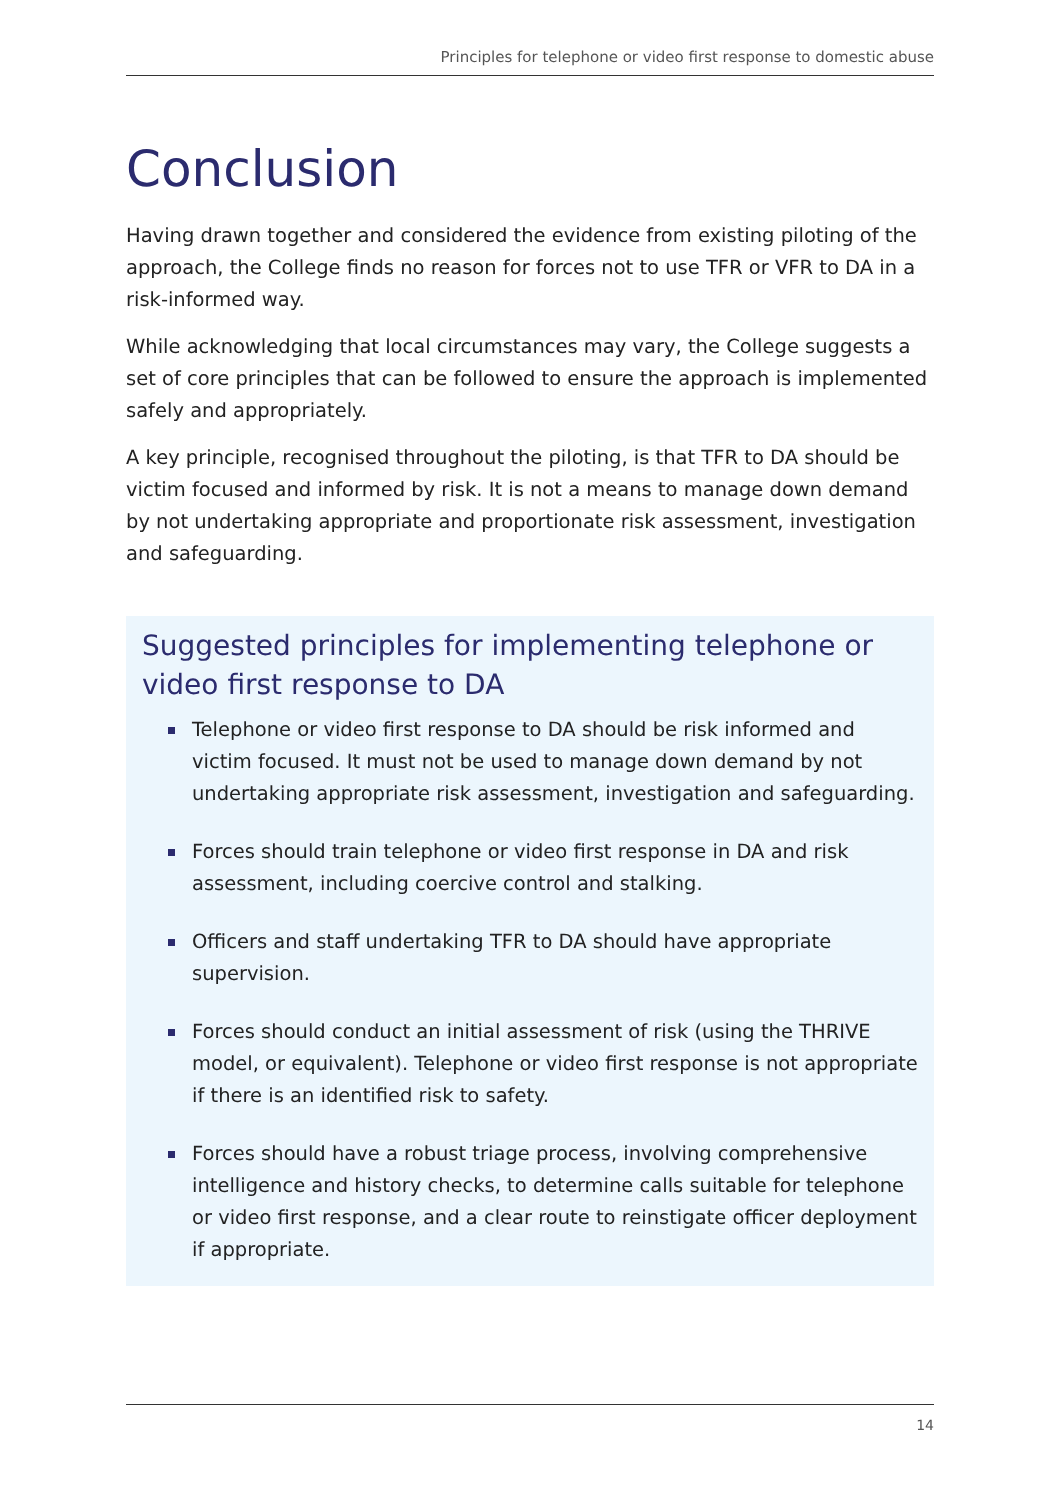Principles for telephone or video first response to domestic abuse
Conclusion
Having drawn together and considered the evidence from existing piloting of the approach, the College finds no reason for forces not to use TFR or VFR to DA in a risk-informed way.
While acknowledging that local circumstances may vary, the College suggests a set of core principles that can be followed to ensure the approach is implemented safely and appropriately.
A key principle, recognised throughout the piloting, is that TFR to DA should be victim focused and informed by risk. It is not a means to manage down demand by not undertaking appropriate and proportionate risk assessment, investigation and safeguarding.
Suggested principles for implementing telephone or video first response to DA
Telephone or video first response to DA should be risk informed and victim focused. It must not be used to manage down demand by not undertaking appropriate risk assessment, investigation and safeguarding.
Forces should train telephone or video first response in DA and risk assessment, including coercive control and stalking.
Officers and staff undertaking TFR to DA should have appropriate supervision.
Forces should conduct an initial assessment of risk (using the THRIVE model, or equivalent). Telephone or video first response is not appropriate if there is an identified risk to safety.
Forces should have a robust triage process, involving comprehensive intelligence and history checks, to determine calls suitable for telephone or video first response, and a clear route to reinstigate officer deployment if appropriate.
14